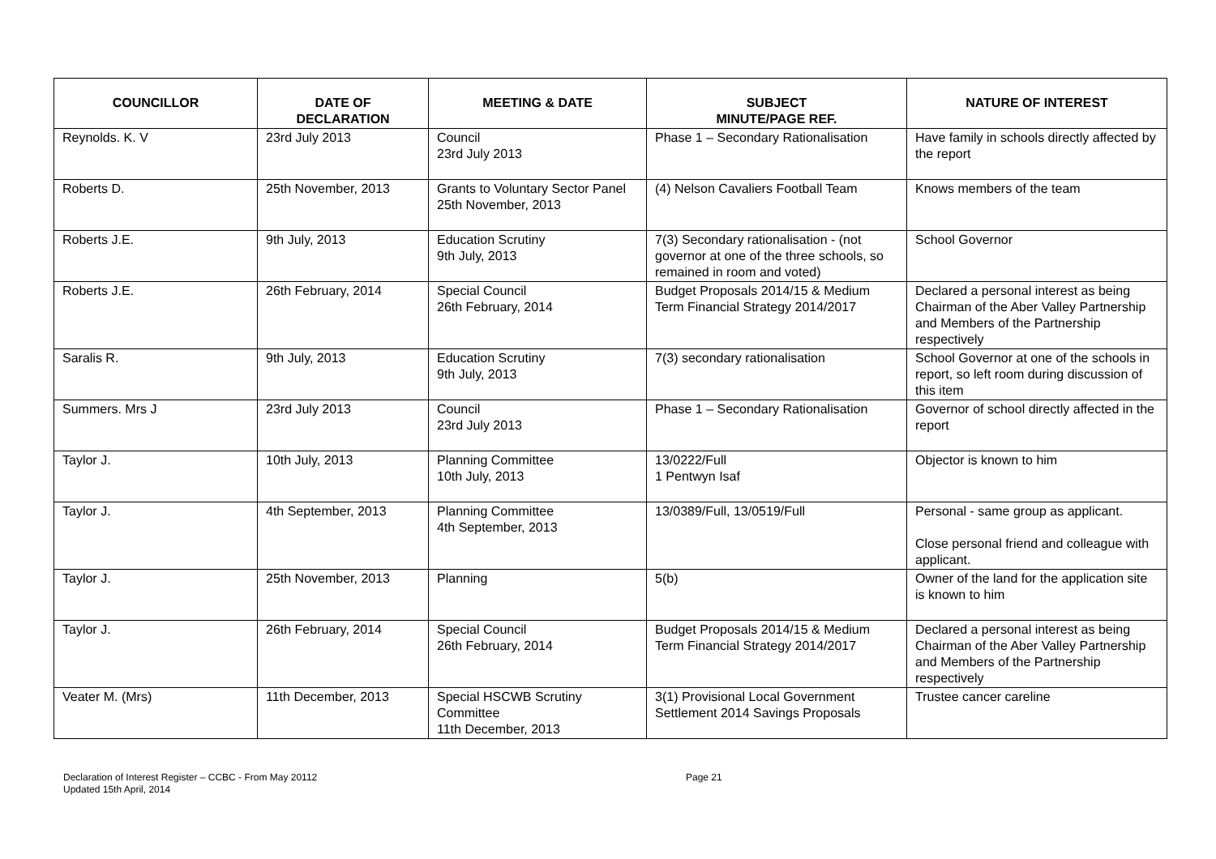| COUNCILLOR | DATE OF DECLARATION | MEETING & DATE | SUBJECT MINUTE/PAGE REF. | NATURE OF INTEREST |
| --- | --- | --- | --- | --- |
| Reynolds. K. V | 23rd July 2013 | Council 23rd July 2013 | Phase 1 – Secondary Rationalisation | Have family in schools directly affected by the report |
| Roberts D. | 25th November, 2013 | Grants to Voluntary Sector Panel 25th November, 2013 | (4) Nelson Cavaliers Football Team | Knows members of the team |
| Roberts J.E. | 9th July, 2013 | Education Scrutiny 9th July, 2013 | 7(3) Secondary rationalisation - (not governor at one of the three schools, so remained in room and voted) | School Governor |
| Roberts J.E. | 26th February, 2014 | Special Council 26th February, 2014 | Budget Proposals 2014/15 & Medium Term Financial Strategy 2014/2017 | Declared a personal interest as being Chairman of the Aber Valley Partnership and Members of the Partnership respectively |
| Saralis R. | 9th July, 2013 | Education Scrutiny 9th July, 2013 | 7(3) secondary rationalisation | School Governor at one of the schools in report, so left room during discussion of this item |
| Summers. Mrs J | 23rd July 2013 | Council 23rd July 2013 | Phase 1 – Secondary Rationalisation | Governor of school directly affected in the report |
| Taylor J. | 10th July, 2013 | Planning Committee 10th July, 2013 | 13/0222/Full 1 Pentwyn Isaf | Objector is known to him |
| Taylor J. | 4th September, 2013 | Planning Committee 4th September, 2013 | 13/0389/Full, 13/0519/Full | Personal - same group as applicant. Close personal friend and colleague with applicant. |
| Taylor J. | 25th November, 2013 | Planning | 5(b) | Owner of the land for the application site is known to him |
| Taylor J. | 26th February, 2014 | Special Council 26th February, 2014 | Budget Proposals 2014/15 & Medium Term Financial Strategy 2014/2017 | Declared a personal interest as being Chairman of the Aber Valley Partnership and Members of the Partnership respectively |
| Veater M. (Mrs) | 11th December, 2013 | Special HSCWB Scrutiny Committee 11th December, 2013 | 3(1) Provisional Local Government Settlement 2014 Savings Proposals | Trustee cancer careline |
Declaration of Interest Register – CCBC - From May 20112
Updated 15th April, 2014
Page 21